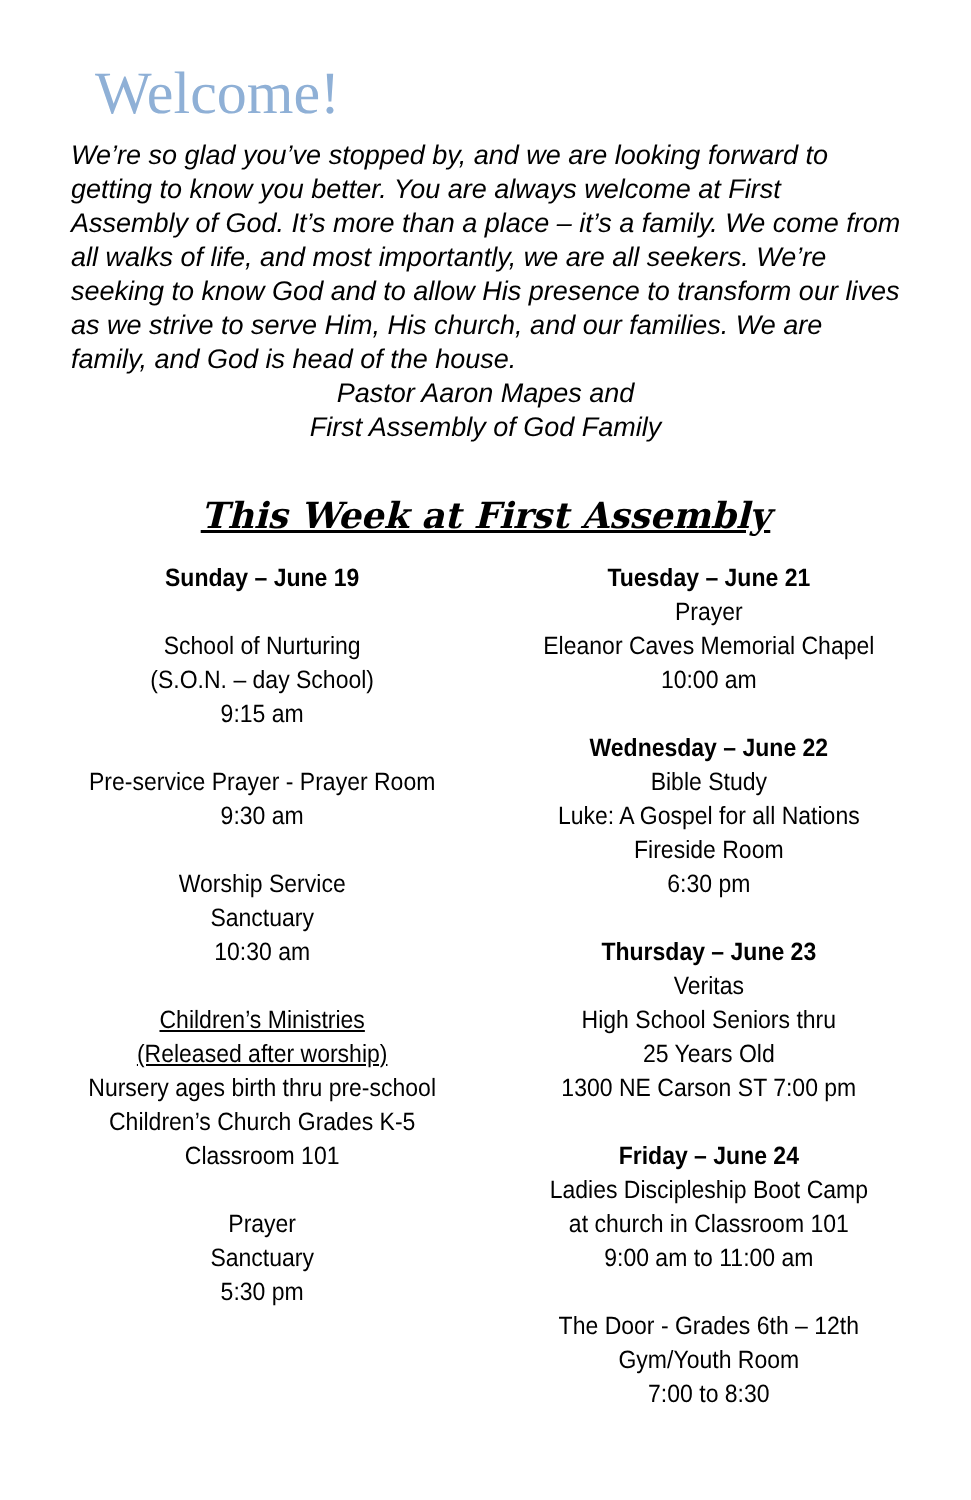Welcome!
We’re so glad you’ve stopped by, and we are looking forward to getting to know you better. You are always welcome at First Assembly of God. It’s more than a place – it’s a family. We come from all walks of life, and most importantly, we are all seekers. We’re seeking to know God and to allow His presence to transform our lives as we strive to serve Him, His church, and our families. We are family, and God is head of the house.
Pastor Aaron Mapes and
First Assembly of God Family
This Week at First Assembly
Sunday – June 19
School of Nurturing
(S.O.N. – day School)
9:15 am
Pre-service Prayer - Prayer Room
9:30 am
Worship Service
Sanctuary
10:30 am
Children’s Ministries
(Released after worship)
Nursery ages birth thru pre-school
Children’s Church Grades K-5
Classroom 101
Prayer
Sanctuary
5:30 pm
Tuesday – June 21
Prayer
Eleanor Caves Memorial Chapel
10:00 am
Wednesday – June 22
Bible Study
Luke: A Gospel for all Nations
Fireside Room
6:30 pm
Thursday – June 23
Veritas
High School Seniors thru
25 Years Old
1300 NE Carson ST 7:00 pm
Friday – June 24
Ladies Discipleship Boot Camp
at church in Classroom 101
9:00 am to 11:00 am
The Door - Grades 6th – 12th
Gym/Youth Room
7:00 to 8:30